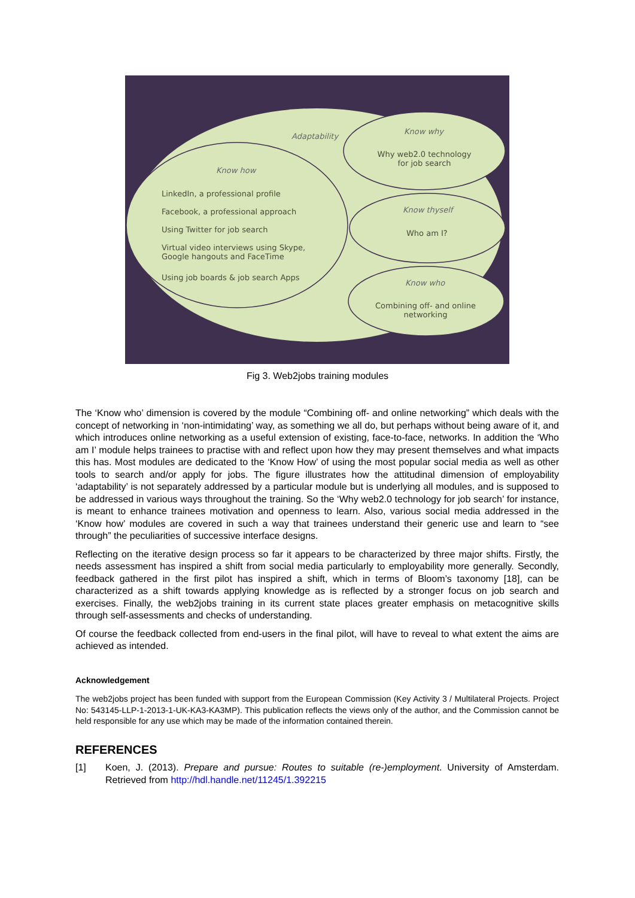Adaptability
Know how
LinkedIn, a professional profile
Facebook, a professional approach
Using Twitter for job search
Virtual video interviews using Skype,
Google hangouts and FaceTime
Using job boards & job search Apps
Know why
Why web2.0 technology for job search
Know thyself
Who am I?
Know who
Combining off- and online networking
Fig 3. Web2jobs training modules
The ‘Know who’ dimension is covered by the module “Combining off- and online networking” which deals with the concept of networking in ‘non-intimidating’ way, as something we all do, but perhaps without being aware of it, and which introduces online networking as a useful extension of existing, face-to-face, networks. In addition the ‘Who am I’ module helps trainees to practise with and reflect upon how they may present themselves and what impacts this has. Most modules are dedicated to the ‘Know How’ of using the most popular social media as well as other tools to search and/or apply for jobs. The figure illustrates how the attitudinal dimension of employability ‘adaptability’ is not separately addressed by a particular module but is underlying all modules, and is supposed to be addressed in various ways throughout the training. So the ‘Why web2.0 technology for job search’ for instance, is meant to enhance trainees motivation and openness to learn. Also, various social media addressed in the ‘Know how’ modules are covered in such a way that trainees understand their generic use and learn to “see through” the peculiarities of successive interface designs.
Reflecting on the iterative design process so far it appears to be characterized by three major shifts. Firstly, the needs assessment has inspired a shift from social media particularly to employability more generally. Secondly, feedback gathered in the first pilot has inspired a shift, which in terms of Bloom’s taxonomy [18], can be characterized as a shift towards applying knowledge as is reflected by a stronger focus on job search and exercises. Finally, the web2jobs training in its current state places greater emphasis on metacognitive skills through self-assessments and checks of understanding.
Of course the feedback collected from end-users in the final pilot, will have to reveal to what extent the aims are achieved as intended.
Acknowledgement
The web2jobs project has been funded with support from the European Commission (Key Activity 3 / Multilateral Projects. Project No: 543145-LLP-1-2013-1-UK-KA3-KA3MP). This publication reflects the views only of the author, and the Commission cannot be held responsible for any use which may be made of the information contained therein.
REFERENCES
[1] Koen, J. (2013). Prepare and pursue: Routes to suitable (re-)employment. University of Amsterdam. Retrieved from http://hdl.handle.net/11245/1.392215